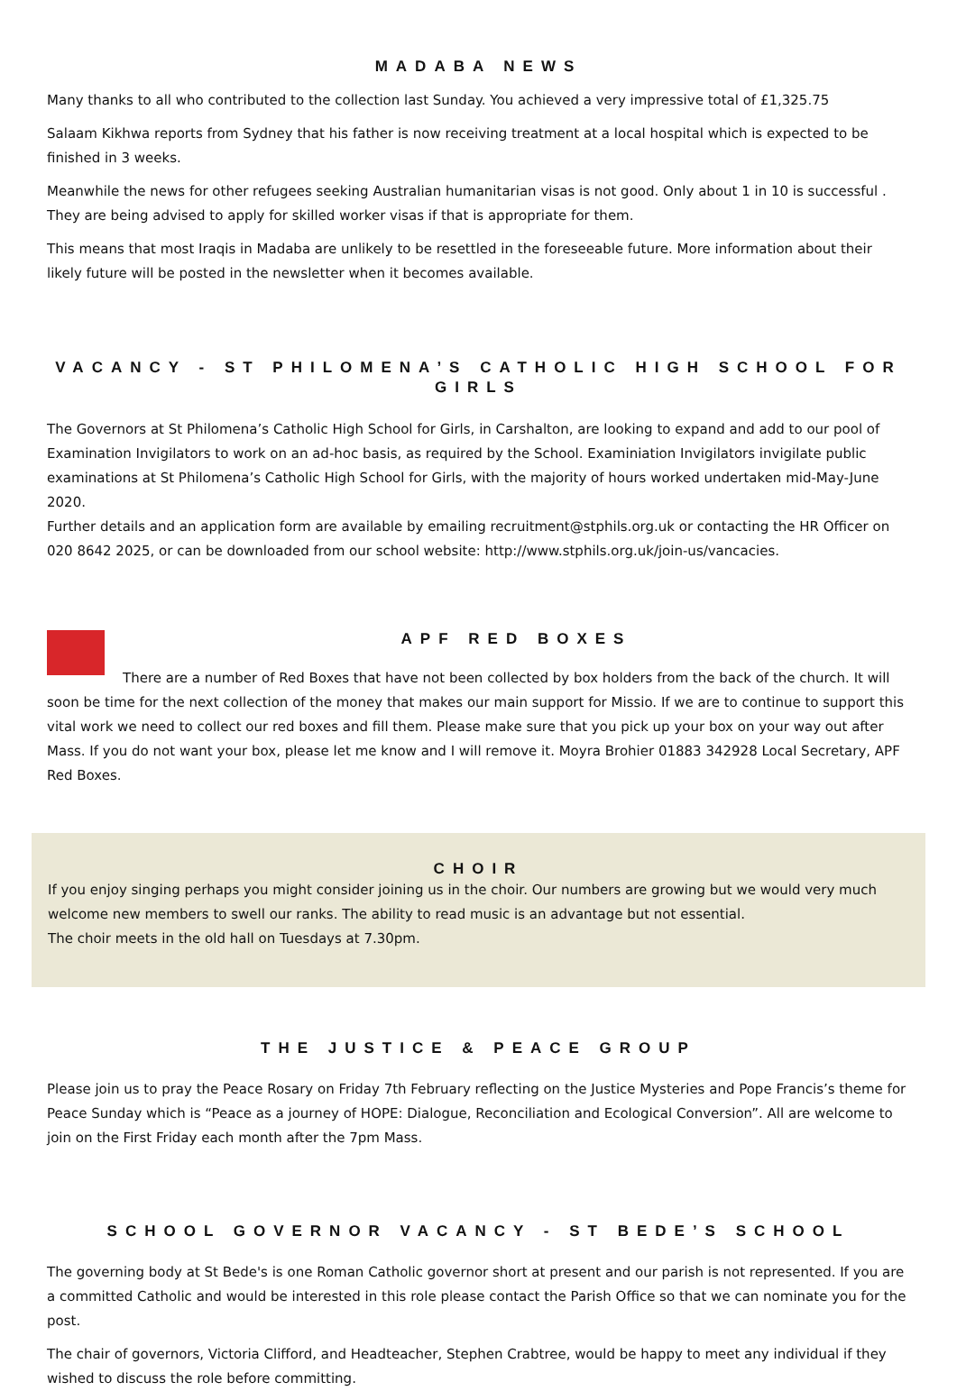MADABA NEWS
Many thanks to all who contributed to the collection last Sunday. You achieved a very impressive total of £1,325.75
Salaam Kikhwa reports from Sydney that his father is now receiving treatment at a local hospital which is expected to be finished in 3 weeks.
Meanwhile the news for other refugees seeking Australian humanitarian visas is not good. Only about 1 in 10 is successful . They are being advised to apply for skilled worker visas if that is appropriate for them.
This means that most Iraqis in Madaba are unlikely to be resettled in the foreseeable future. More information about their likely future will be posted in the newsletter when it becomes available.
VACANCY - ST PHILOMENA’S CATHOLIC HIGH SCHOOL FOR GIRLS
The Governors at St Philomena’s Catholic High School for Girls, in Carshalton, are looking to expand and add to our pool of Examination Invigilators to work on an ad-hoc basis, as required by the School. Examiniation Invigilators invigilate public examinations at St Philomena’s Catholic High School for Girls, with the majority of hours worked undertaken mid-May-June 2020.
Further details and an application form are available by emailing recruitment@stphils.org.uk or contacting the HR Officer on 020 8642 2025, or can be downloaded from our school website: http://www.stphils.org.uk/join-us/vancacies.
APF RED BOXES
There are a number of Red Boxes that have not been collected by box holders from the back of the church. It will soon be time for the next collection of the money that makes our main support for Missio. If we are to continue to support this vital work we need to collect our red boxes and fill them. Please make sure that you pick up your box on your way out after Mass. If you do not want your box, please let me know and I will remove it. Moyra Brohier 01883 342928 Local Secretary, APF Red Boxes.
CHOIR
If you enjoy singing perhaps you might consider joining us in the choir. Our numbers are growing but we would very much welcome new members to swell our ranks. The ability to read music is an advantage but not essential.
The choir meets in the old hall on Tuesdays at 7.30pm.
THE JUSTICE & PEACE GROUP
Please join us to pray the Peace Rosary on Friday 7th February reflecting on the Justice Mysteries and Pope Francis’s theme for Peace Sunday which is “Peace as a journey of HOPE: Dialogue, Reconciliation and Ecological Conversion”. All are welcome to join on the First Friday each month after the 7pm Mass.
SCHOOL GOVERNOR VACANCY - ST BEDE’S SCHOOL
The governing body at St Bede's is one Roman Catholic governor short at present and our parish is not represented. If you are a committed Catholic and would be interested in this role please contact the Parish Office so that we can nominate you for the post.
The chair of governors, Victoria Clifford, and Headteacher, Stephen Crabtree, would be happy to meet any individual if they wished to discuss the role before committing.